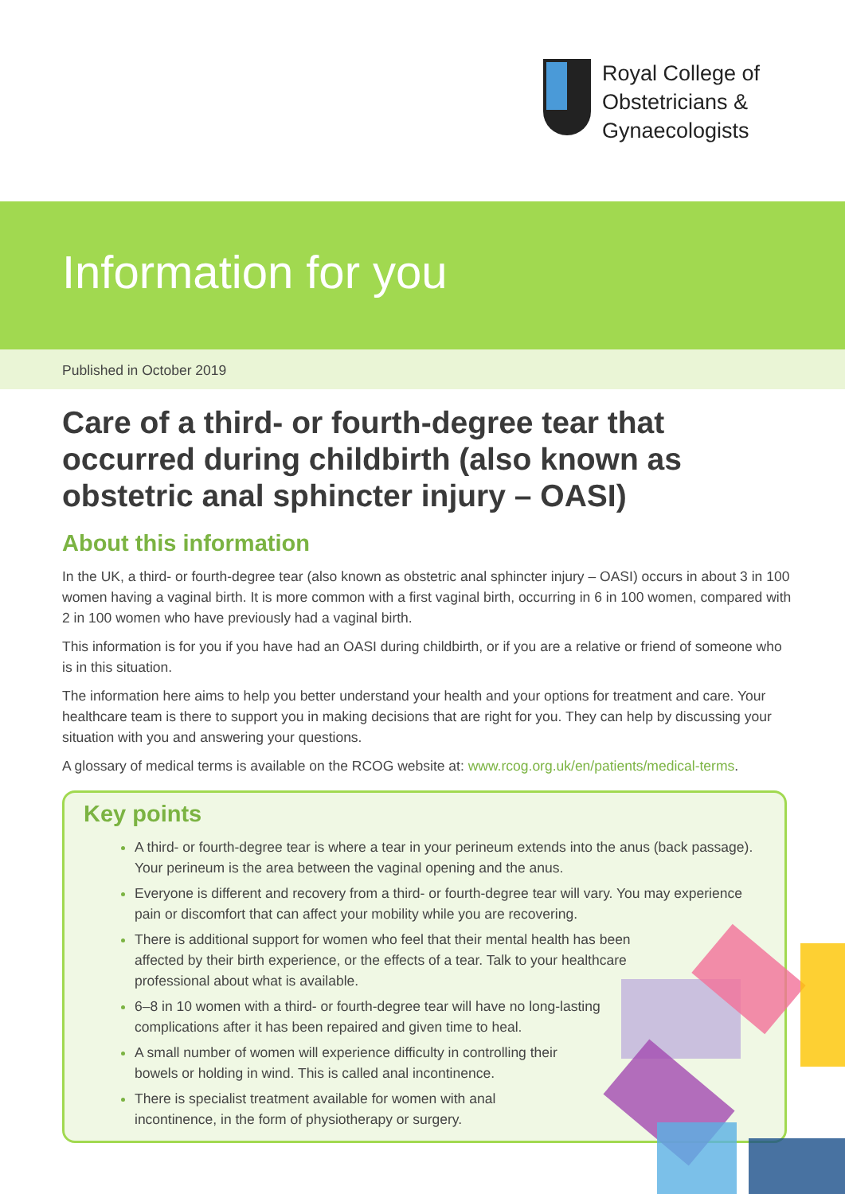Royal College of
Obstetricians &
Gynaecologists
Information for you
Published in October 2019
Care of a third- or fourth-degree tear that occurred during childbirth (also known as obstetric anal sphincter injury – OASI)
About this information
In the UK, a third- or fourth-degree tear (also known as obstetric anal sphincter injury – OASI) occurs in about 3 in 100 women having a vaginal birth. It is more common with a first vaginal birth, occurring in 6 in 100 women, compared with 2 in 100 women who have previously had a vaginal birth.
This information is for you if you have had an OASI during childbirth, or if you are a relative or friend of someone who is in this situation.
The information here aims to help you better understand your health and your options for treatment and care. Your healthcare team is there to support you in making decisions that are right for you. They can help by discussing your situation with you and answering your questions.
A glossary of medical terms is available on the RCOG website at: www.rcog.org.uk/en/patients/medical-terms.
Key points
A third- or fourth-degree tear is where a tear in your perineum extends into the anus (back passage). Your perineum is the area between the vaginal opening and the anus.
Everyone is different and recovery from a third- or fourth-degree tear will vary. You may experience pain or discomfort that can affect your mobility while you are recovering.
There is additional support for women who feel that their mental health has been affected by their birth experience, or the effects of a tear. Talk to your healthcare professional about what is available.
6–8 in 10 women with a third- or fourth-degree tear will have no long-lasting complications after it has been repaired and given time to heal.
A small number of women will experience difficulty in controlling their bowels or holding in wind. This is called anal incontinence.
There is specialist treatment available for women with anal incontinence, in the form of physiotherapy or surgery.